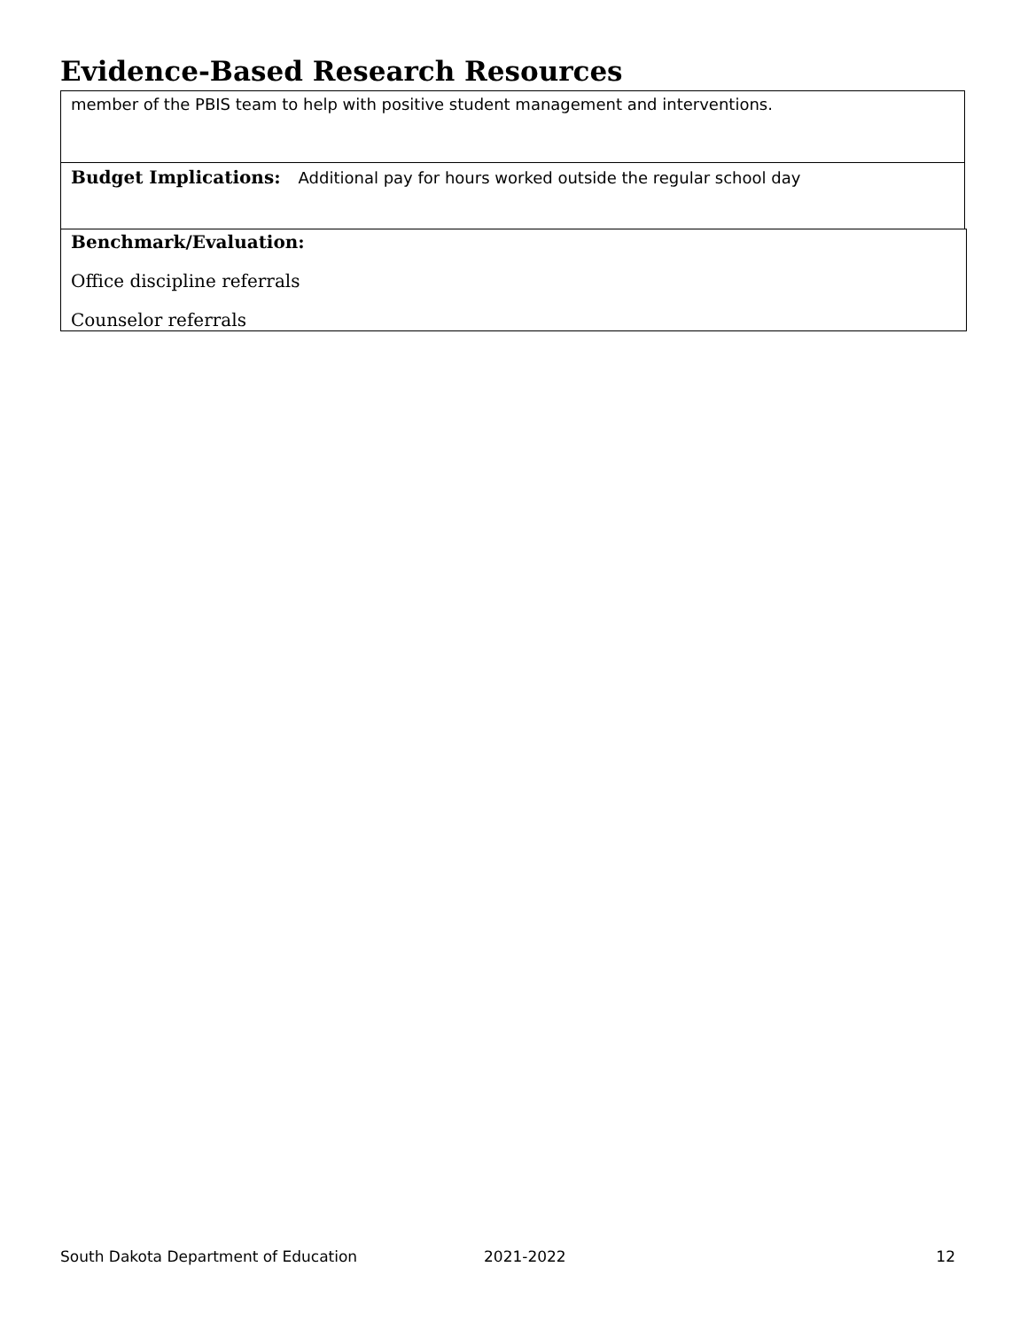Evidence-Based Research Resources
member of the PBIS team to help with positive student management and interventions.
Budget Implications: Additional pay for hours worked outside the regular school day
Benchmark/Evaluation:
Office discipline referrals
Counselor referrals
South Dakota Department of Education 2021-2022 12